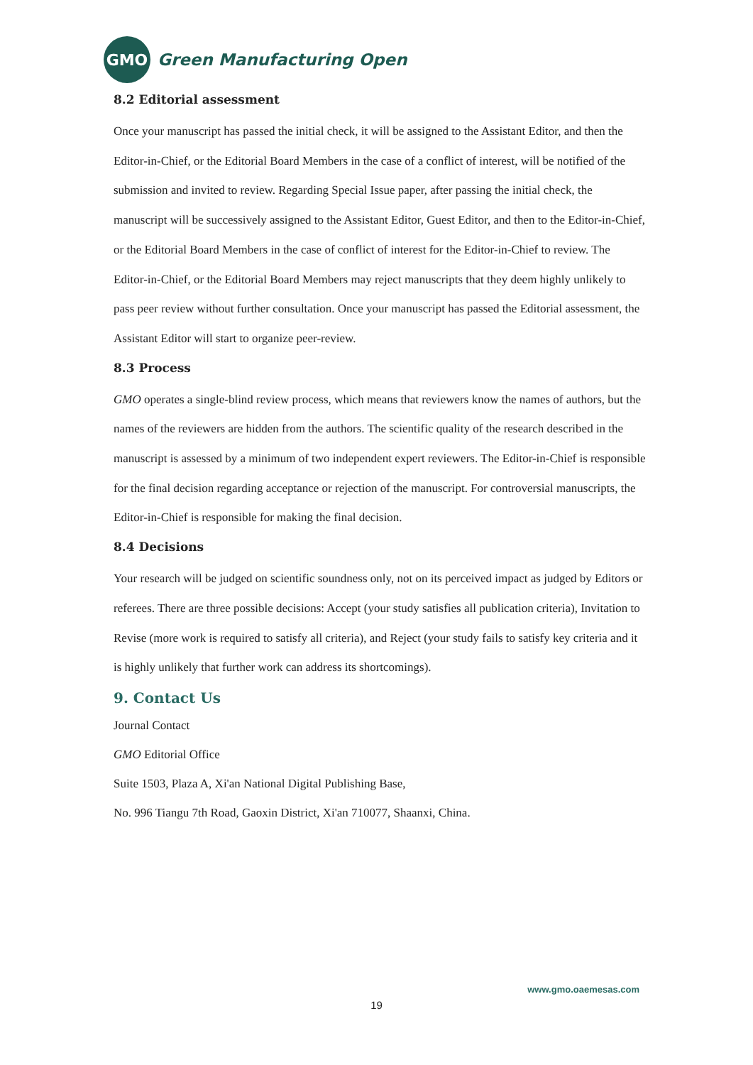GMO
Green Manufacturing Open
8.2 Editorial assessment
Once your manuscript has passed the initial check, it will be assigned to the Assistant Editor, and then the Editor-in-Chief, or the Editorial Board Members in the case of a conflict of interest, will be notified of the submission and invited to review. Regarding Special Issue paper, after passing the initial check, the manuscript will be successively assigned to the Assistant Editor, Guest Editor, and then to the Editor-in-Chief, or the Editorial Board Members in the case of conflict of interest for the Editor-in-Chief to review. The Editor-in-Chief, or the Editorial Board Members may reject manuscripts that they deem highly unlikely to pass peer review without further consultation. Once your manuscript has passed the Editorial assessment, the Assistant Editor will start to organize peer-review.
8.3 Process
GMO operates a single-blind review process, which means that reviewers know the names of authors, but the names of the reviewers are hidden from the authors. The scientific quality of the research described in the manuscript is assessed by a minimum of two independent expert reviewers. The Editor-in-Chief is responsible for the final decision regarding acceptance or rejection of the manuscript. For controversial manuscripts, the Editor-in-Chief is responsible for making the final decision.
8.4 Decisions
Your research will be judged on scientific soundness only, not on its perceived impact as judged by Editors or referees. There are three possible decisions: Accept (your study satisfies all publication criteria), Invitation to Revise (more work is required to satisfy all criteria), and Reject (your study fails to satisfy key criteria and it is highly unlikely that further work can address its shortcomings).
9. Contact Us
Journal Contact
GMO Editorial Office
Suite 1503, Plaza A, Xi'an National Digital Publishing Base,
No. 996 Tiangu 7th Road, Gaoxin District, Xi'an 710077, Shaanxi, China.
www.gmo.oaemesas.com
19